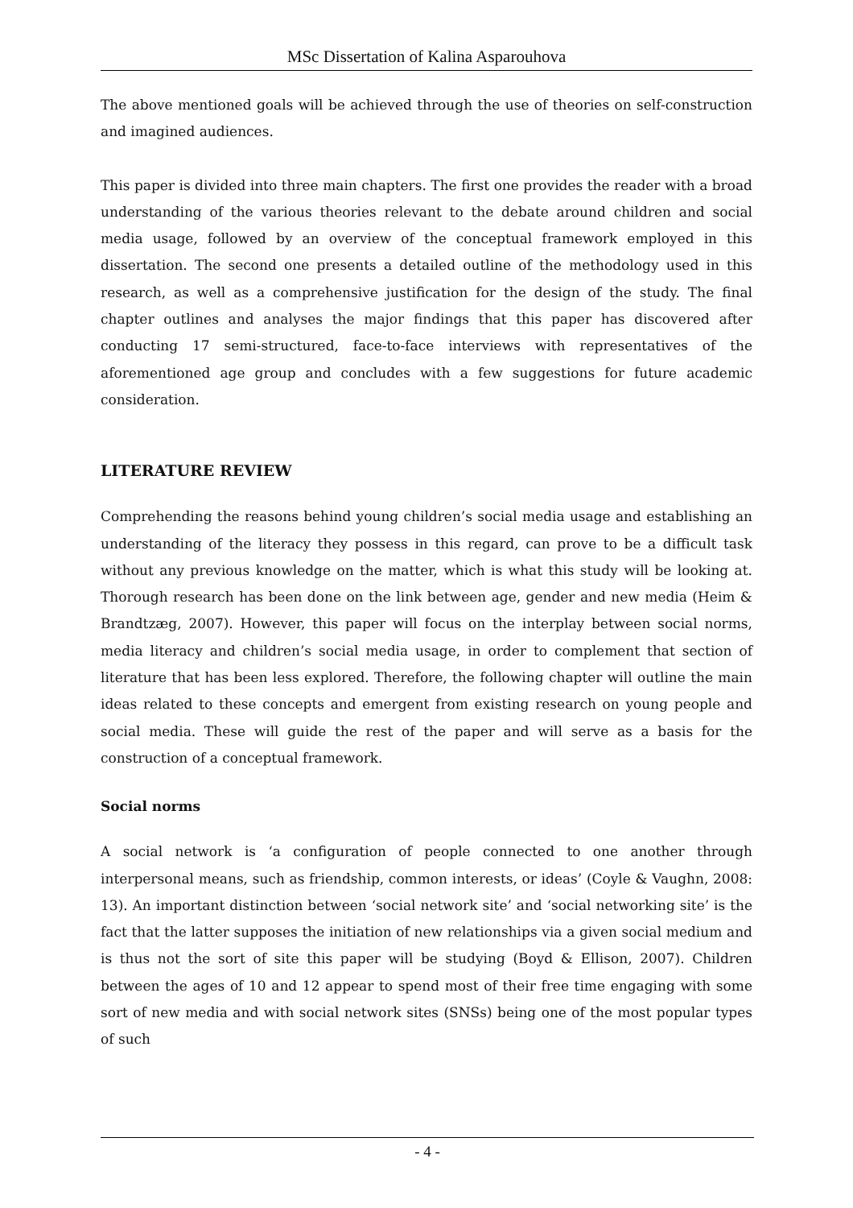MSc Dissertation of Kalina Asparouhova
The above mentioned goals will be achieved through the use of theories on self-construction and imagined audiences.
This paper is divided into three main chapters. The first one provides the reader with a broad understanding of the various theories relevant to the debate around children and social media usage, followed by an overview of the conceptual framework employed in this dissertation. The second one presents a detailed outline of the methodology used in this research, as well as a comprehensive justification for the design of the study. The final chapter outlines and analyses the major findings that this paper has discovered after conducting 17 semi-structured, face-to-face interviews with representatives of the aforementioned age group and concludes with a few suggestions for future academic consideration.
LITERATURE REVIEW
Comprehending the reasons behind young children’s social media usage and establishing an understanding of the literacy they possess in this regard, can prove to be a difficult task without any previous knowledge on the matter, which is what this study will be looking at. Thorough research has been done on the link between age, gender and new media (Heim & Brandtzæg, 2007). However, this paper will focus on the interplay between social norms, media literacy and children’s social media usage, in order to complement that section of literature that has been less explored. Therefore, the following chapter will outline the main ideas related to these concepts and emergent from existing research on young people and social media. These will guide the rest of the paper and will serve as a basis for the construction of a conceptual framework.
Social norms
A social network is ‘a configuration of people connected to one another through interpersonal means, such as friendship, common interests, or ideas’ (Coyle & Vaughn, 2008: 13). An important distinction between ‘social network site’ and ‘social networking site’ is the fact that the latter supposes the initiation of new relationships via a given social medium and is thus not the sort of site this paper will be studying (Boyd & Ellison, 2007). Children between the ages of 10 and 12 appear to spend most of their free time engaging with some sort of new media and with social network sites (SNSs) being one of the most popular types of such
- 4 -